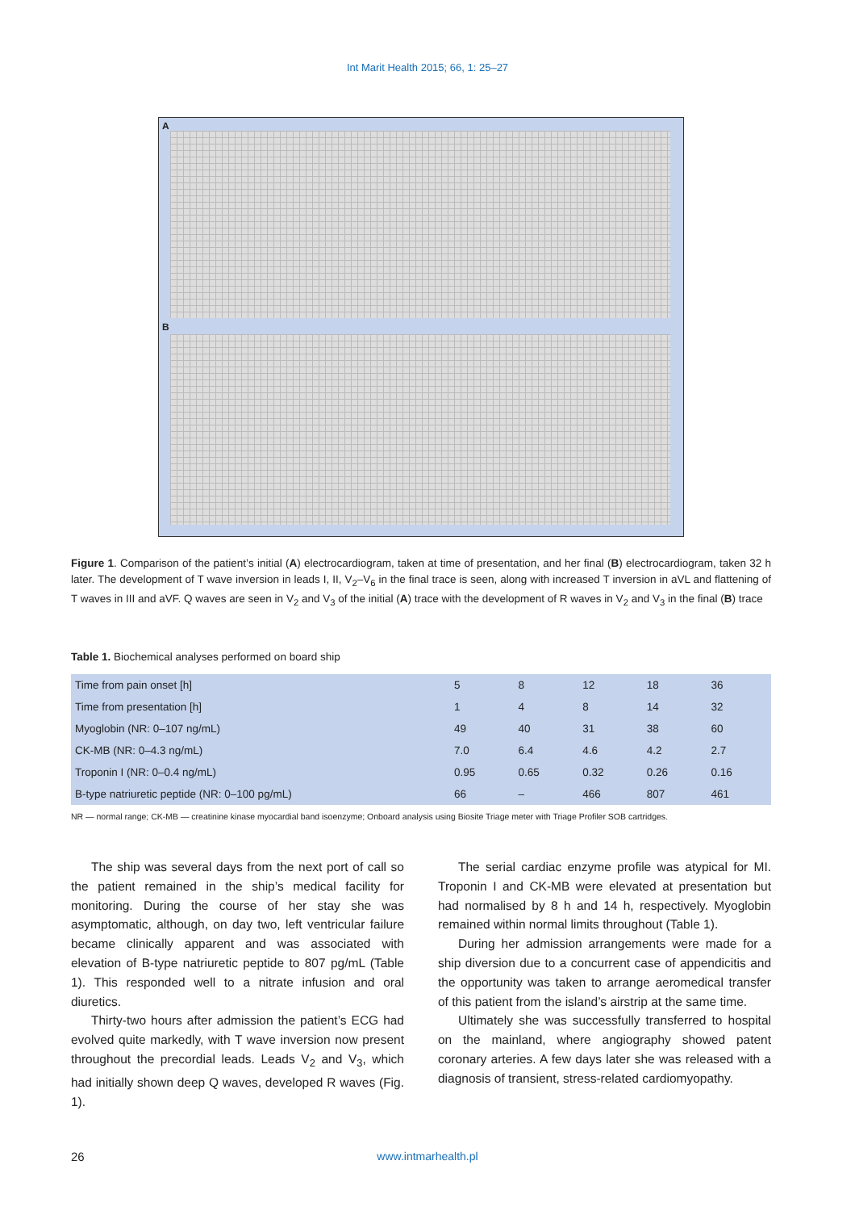Int Marit Health 2015; 66, 1: 25–27
A
B
Figure 1. Comparison of the patient’s initial (A) electrocardiogram, taken at time of presentation, and her final (B) electrocardiogram, taken 32 h later. The development of T wave inversion in leads I, II, V<sub>2</sub>–V<sub>6</sub> in the final trace is seen, along with increased T inversion in aVL and flattening of T waves in III and aVF. Q waves are seen in V<sub>2</sub> and V<sub>3</sub> of the initial (A) trace with the development of R waves in V<sub>2</sub> and V<sub>3</sub> in the final (B) trace
Table 1. Biochemical analyses performed on board ship
| Time from pain onset [h] | 5 | 8 | 12 | 18 | 36 |
| Time from presentation [h] | 1 | 4 | 8 | 14 | 32 |
| Myoglobin (NR: 0–107 ng/mL) | 49 | 40 | 31 | 38 | 60 |
| CK-MB (NR: 0–4.3 ng/mL) | 7.0 | 6.4 | 4.6 | 4.2 | 2.7 |
| Troponin I (NR: 0–0.4 ng/mL) | 0.95 | 0.65 | 0.32 | 0.26 | 0.16 |
| B-type natriuretic peptide (NR: 0–100 pg/mL) | 66 | – | 466 | 807 | 461 |
NR — normal range; CK-MB — creatinine kinase myocardial band isoenzyme; Onboard analysis using Biosite Triage meter with Triage Profiler SOB cartridges.
The ship was several days from the next port of call so the patient remained in the ship’s medical facility for monitoring. During the course of her stay she was asymptomatic, although, on day two, left ventricular failure became clinically apparent and was associated with elevation of B-type natriuretic peptide to 807 pg/mL (Table 1). This responded well to a nitrate infusion and oral diuretics.
Thirty-two hours after admission the patient’s ECG had evolved quite markedly, with T wave inversion now present throughout the precordial leads. Leads V<sub>2</sub> and V<sub>3</sub>, which had initially shown deep Q waves, developed R waves (Fig. 1).
The serial cardiac enzyme profile was atypical for MI. Troponin I and CK-MB were elevated at presentation but had normalised by 8 h and 14 h, respectively. Myoglobin remained within normal limits throughout (Table 1).
During her admission arrangements were made for a ship diversion due to a concurrent case of appendicitis and the opportunity was taken to arrange aeromedical transfer of this patient from the island’s airstrip at the same time.
Ultimately she was successfully transferred to hospital on the mainland, where angiography showed patent coronary arteries. A few days later she was released with a diagnosis of transient, stress-related cardiomyopathy.
26
www.intmarhealth.pl